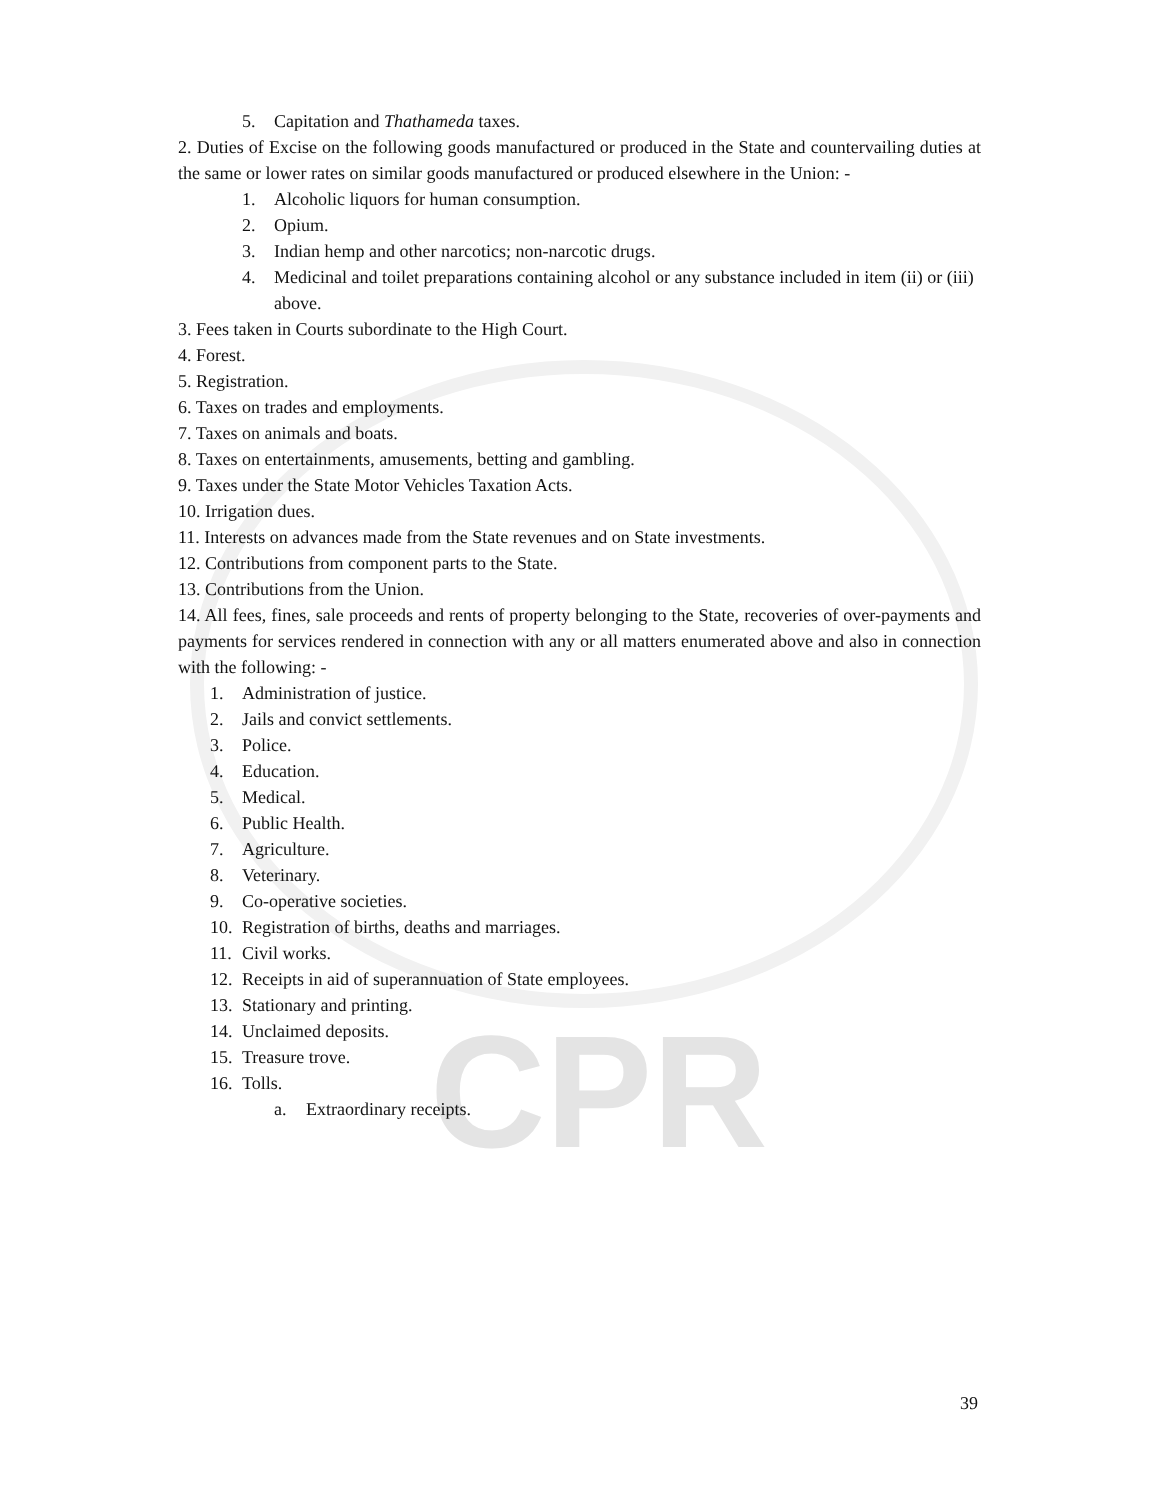CPR
5. Capitation and Thathameda taxes.
2. Duties of Excise on the following goods manufactured or produced in the State and countervailing duties at the same or lower rates on similar goods manufactured or produced elsewhere in the Union: -
1. Alcoholic liquors for human consumption.
2. Opium.
3. Indian hemp and other narcotics; non-narcotic drugs.
4. Medicinal and toilet preparations containing alcohol or any substance included in item (ii) or (iii) above.
3. Fees taken in Courts subordinate to the High Court.
4. Forest.
5. Registration.
6. Taxes on trades and employments.
7. Taxes on animals and boats.
8. Taxes on entertainments, amusements, betting and gambling.
9. Taxes under the State Motor Vehicles Taxation Acts.
10. Irrigation dues.
11. Interests on advances made from the State revenues and on State investments.
12. Contributions from component parts to the State.
13. Contributions from the Union.
14. All fees, fines, sale proceeds and rents of property belonging to the State, recoveries of over-payments and payments for services rendered in connection with any or all matters enumerated above and also in connection with the following: -
1. Administration of justice.
2. Jails and convict settlements.
3. Police.
4. Education.
5. Medical.
6. Public Health.
7. Agriculture.
8. Veterinary.
9. Co-operative societies.
10. Registration of births, deaths and marriages.
11. Civil works.
12. Receipts in aid of superannuation of State employees.
13. Stationary and printing.
14. Unclaimed deposits.
15. Treasure trove.
16. Tolls.
a. Extraordinary receipts.
39